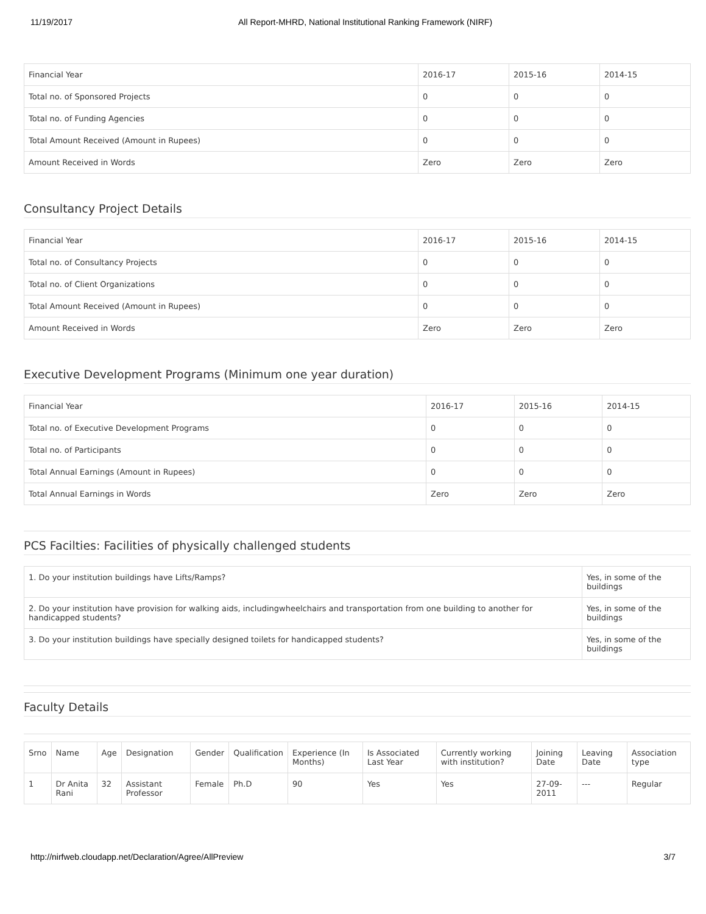11/19/2017 All Report-MHRD, National Institutional Ranking Framework (NIRF)
| Financial Year | 2016-17 | 2015-16 | 2014-15 |
| --- | --- | --- | --- |
| Total no. of Sponsored Projects | 0 | 0 | 0 |
| Total no. of Funding Agencies | 0 | 0 | 0 |
| Total Amount Received (Amount in Rupees) | 0 | 0 | 0 |
| Amount Received in Words | Zero | Zero | Zero |
Consultancy Project Details
| Financial Year | 2016-17 | 2015-16 | 2014-15 |
| --- | --- | --- | --- |
| Total no. of Consultancy Projects | 0 | 0 | 0 |
| Total no. of Client Organizations | 0 | 0 | 0 |
| Total Amount Received (Amount in Rupees) | 0 | 0 | 0 |
| Amount Received in Words | Zero | Zero | Zero |
Executive Development Programs (Minimum one year duration)
| Financial Year | 2016-17 | 2015-16 | 2014-15 |
| --- | --- | --- | --- |
| Total no. of Executive Development Programs | 0 | 0 | 0 |
| Total no. of Participants | 0 | 0 | 0 |
| Total Annual Earnings (Amount in Rupees) | 0 | 0 | 0 |
| Total Annual Earnings in Words | Zero | Zero | Zero |
PCS Facilties: Facilities of physically challenged students
| 1. Do your institution buildings have Lifts/Ramps? | Yes, in some of the buildings |
| 2. Do your institution have provision for walking aids, includingwheelchairs and transportation from one building to another for handicapped students? | Yes, in some of the buildings |
| 3. Do your institution buildings have specially designed toilets for handicapped students? | Yes, in some of the buildings |
Faculty Details
| Srno | Name | Age | Designation | Gender | Qualification | Experience (In Months) | Is Associated Last Year | Currently working with institution? | Joining Date | Leaving Date | Association type |
| --- | --- | --- | --- | --- | --- | --- | --- | --- | --- | --- | --- |
| 1 | Dr Anita Rani | 32 | Assistant Professor | Female | Ph.D | 90 | Yes | Yes | 27-09-2011 | --- | Regular |
http://nirfweb.cloudapp.net/Declaration/Agree/AllPreview 3/7